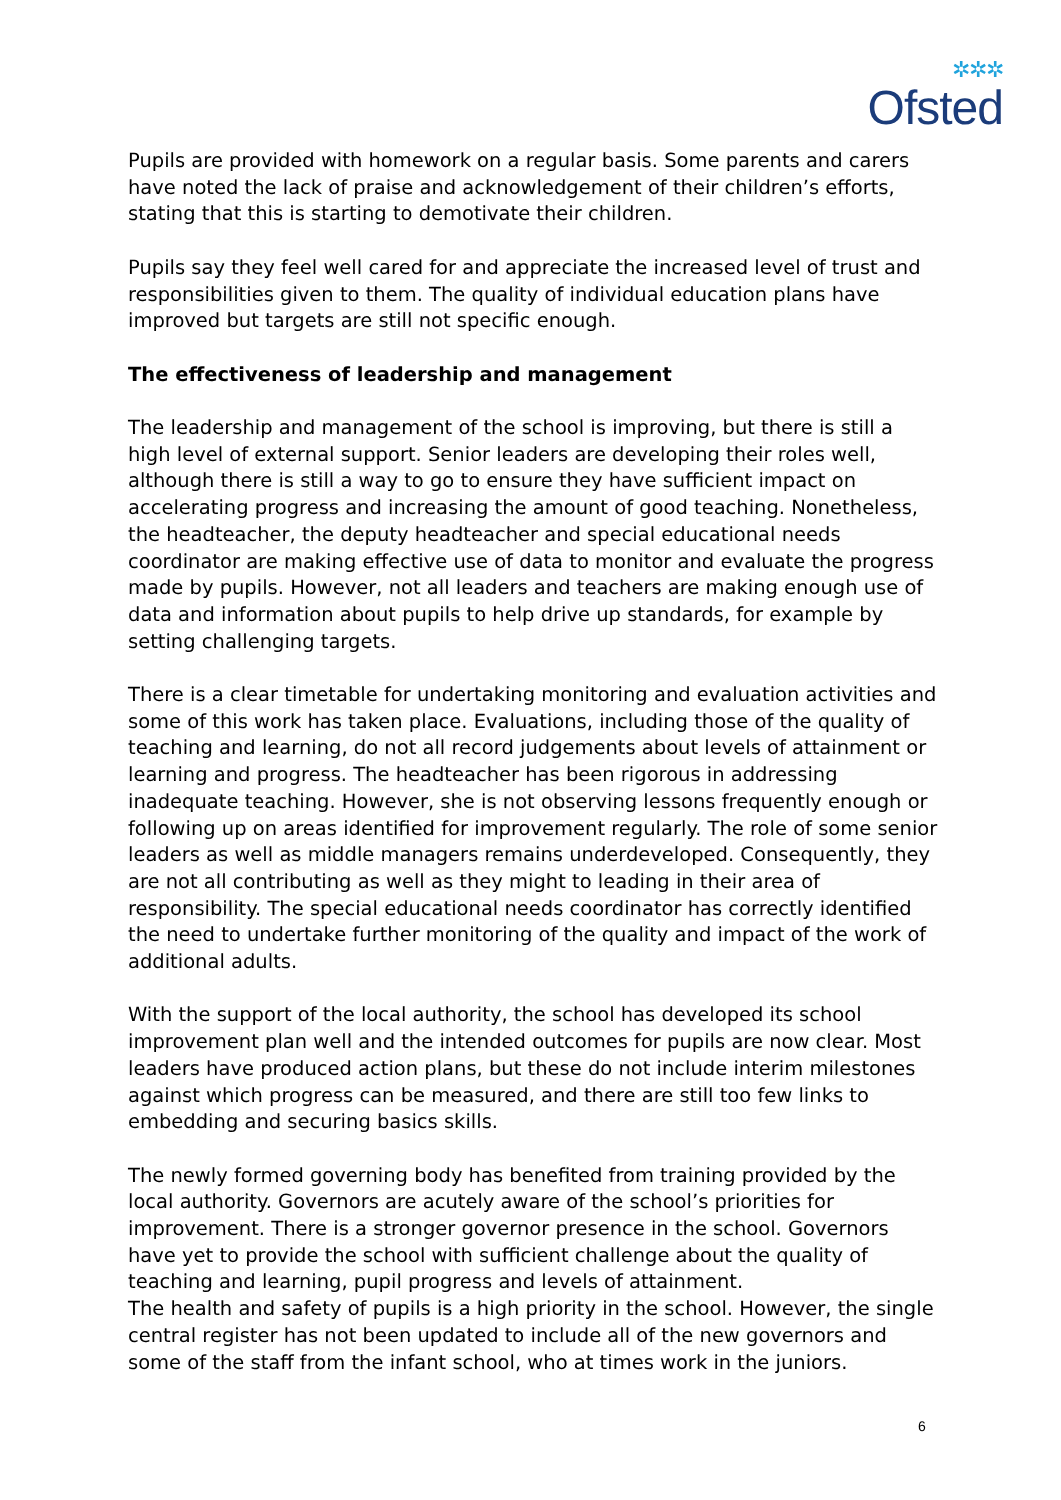✲✲✲
Ofsted
Pupils are provided with homework on a regular basis. Some parents and carers have noted the lack of praise and acknowledgement of their children’s efforts, stating that this is starting to demotivate their children.
Pupils say they feel well cared for and appreciate the increased level of trust and responsibilities given to them. The quality of individual education plans have improved but targets are still not specific enough.
The effectiveness of leadership and management
The leadership and management of the school is improving, but there is still a high level of external support. Senior leaders are developing their roles well, although there is still a way to go to ensure they have sufficient impact on accelerating progress and increasing the amount of good teaching. Nonetheless, the headteacher, the deputy headteacher and special educational needs coordinator are making effective use of data to monitor and evaluate the progress made by pupils. However, not all leaders and teachers are making enough use of data and information about pupils to help drive up standards, for example by setting challenging targets.
There is a clear timetable for undertaking monitoring and evaluation activities and some of this work has taken place. Evaluations, including those of the quality of teaching and learning, do not all record judgements about levels of attainment or learning and progress. The headteacher has been rigorous in addressing inadequate teaching. However, she is not observing lessons frequently enough or following up on areas identified for improvement regularly. The role of some senior leaders as well as middle managers remains underdeveloped. Consequently, they are not all contributing as well as they might to leading in their area of responsibility. The special educational needs coordinator has correctly identified the need to undertake further monitoring of the quality and impact of the work of additional adults.
With the support of the local authority, the school has developed its school improvement plan well and the intended outcomes for pupils are now clear. Most leaders have produced action plans, but these do not include interim milestones against which progress can be measured, and there are still too few links to embedding and securing basics skills.
The newly formed governing body has benefited from training provided by the local authority. Governors are acutely aware of the school’s priorities for improvement. There is a stronger governor presence in the school. Governors have yet to provide the school with sufficient challenge about the quality of teaching and learning, pupil progress and levels of attainment.
The health and safety of pupils is a high priority in the school. However, the single central register has not been updated to include all of the new governors and some of the staff from the infant school, who at times work in the juniors.
6